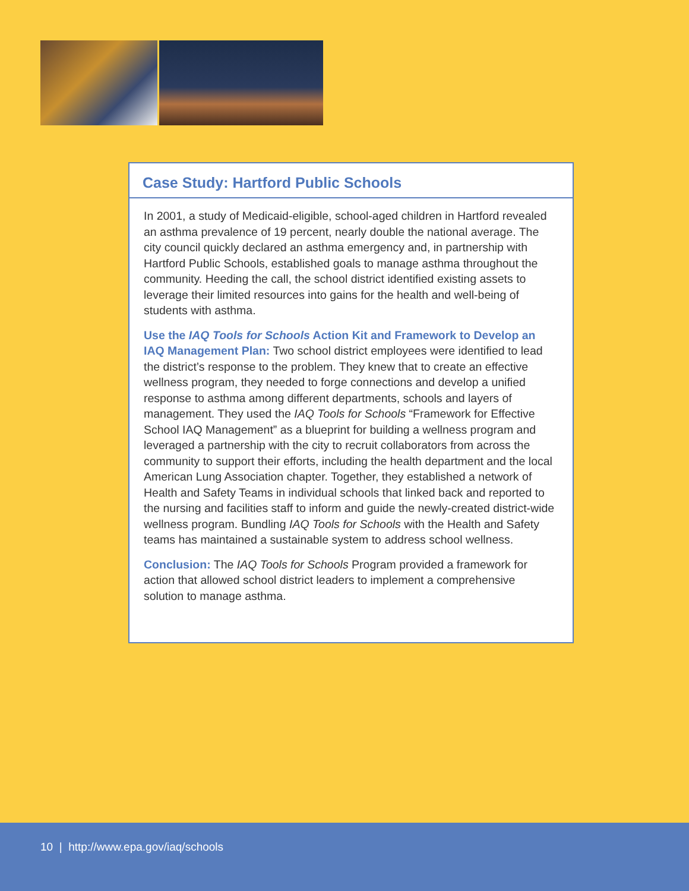Case Study: Hartford Public Schools
In 2001, a study of Medicaid-eligible, school-aged children in Hartford revealed an asthma prevalence of 19 percent, nearly double the national average. The city council quickly declared an asthma emergency and, in partnership with Hartford Public Schools, established goals to manage asthma throughout the community. Heeding the call, the school district identified existing assets to leverage their limited resources into gains for the health and well-being of students with asthma.
Use the IAQ Tools for Schools Action Kit and Framework to Develop an IAQ Management Plan: Two school district employees were identified to lead the district’s response to the problem. They knew that to create an effective wellness program, they needed to forge connections and develop a unified response to asthma among different departments, schools and layers of management. They used the IAQ Tools for Schools “Framework for Effective School IAQ Management” as a blueprint for building a wellness program and leveraged a partnership with the city to recruit collaborators from across the community to support their efforts, including the health department and the local American Lung Association chapter. Together, they established a network of Health and Safety Teams in individual schools that linked back and reported to the nursing and facilities staff to inform and guide the newly-created district-wide wellness program. Bundling IAQ Tools for Schools with the Health and Safety teams has maintained a sustainable system to address school wellness.
Conclusion: The IAQ Tools for Schools Program provided a framework for action that allowed school district leaders to implement a comprehensive solution to manage asthma.
10 | http://www.epa.gov/iaq/schools